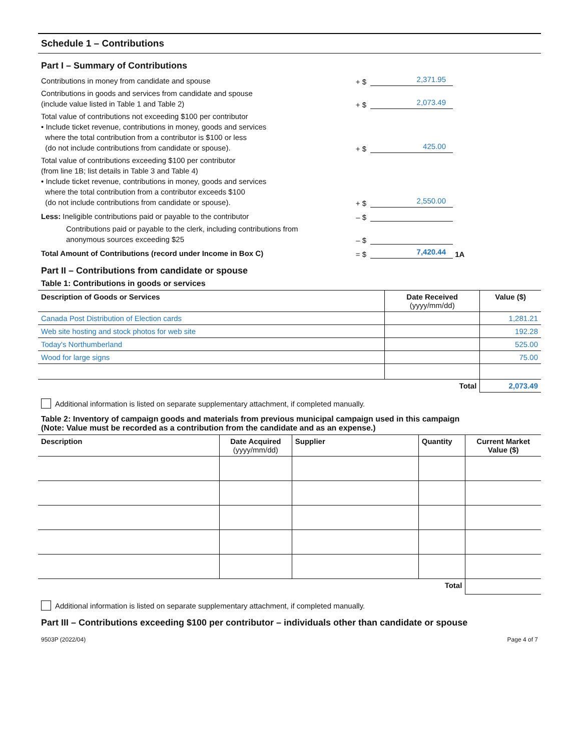Schedule 1 – Contributions
Part I – Summary of Contributions
Contributions in money from candidate and spouse
+ $
2,371.95
Contributions in goods and services from candidate and spouse
(include value listed in Table 1 and Table 2)
+ $
2,073.49
Total value of contributions not exceeding $100 per contributor
• Include ticket revenue, contributions in money, goods and services
where the total contribution from a contributor is $100 or less
(do not include contributions from candidate or spouse).
+ $
425.00
Total value of contributions exceeding $100 per contributor
(from line 1B; list details in Table 3 and Table 4)
• Include ticket revenue, contributions in money, goods and services
where the total contribution from a contributor exceeds $100
(do not include contributions from candidate or spouse).
+ $
2,550.00
Less: Ineligible contributions paid or payable to the contributor
– $
Contributions paid or payable to the clerk, including contributions from anonymous sources exceeding $25
– $
Total Amount of Contributions (record under Income in Box C)
= $
7,420.44
1A
Part II – Contributions from candidate or spouse
Table 1: Contributions in goods or services
| Description of Goods or Services | Date Received (yyyy/mm/dd) | Value ($) |
| --- | --- | --- |
| Canada Post Distribution of Election cards | | 1,281.21 |
| Web site hosting and stock photos for web site | | 192.28 |
| Today's Northumberland | | 525.00 |
| Wood for large signs | | 75.00 |
| | Total | 2,073.49 |
Additional information is listed on separate supplementary attachment, if completed manually.
Table 2: Inventory of campaign goods and materials from previous municipal campaign used in this campaign
(Note: Value must be recorded as a contribution from the candidate and as an expense.)
| Description | Date Acquired (yyyy/mm/dd) | Supplier | Quantity | Current Market Value ($) |
| --- | --- | --- | --- | --- |
| | | | Total | |
Additional information is listed on separate supplementary attachment, if completed manually.
Part III – Contributions exceeding $100 per contributor – individuals other than candidate or spouse
9503P (2022/04) Page 4 of 7